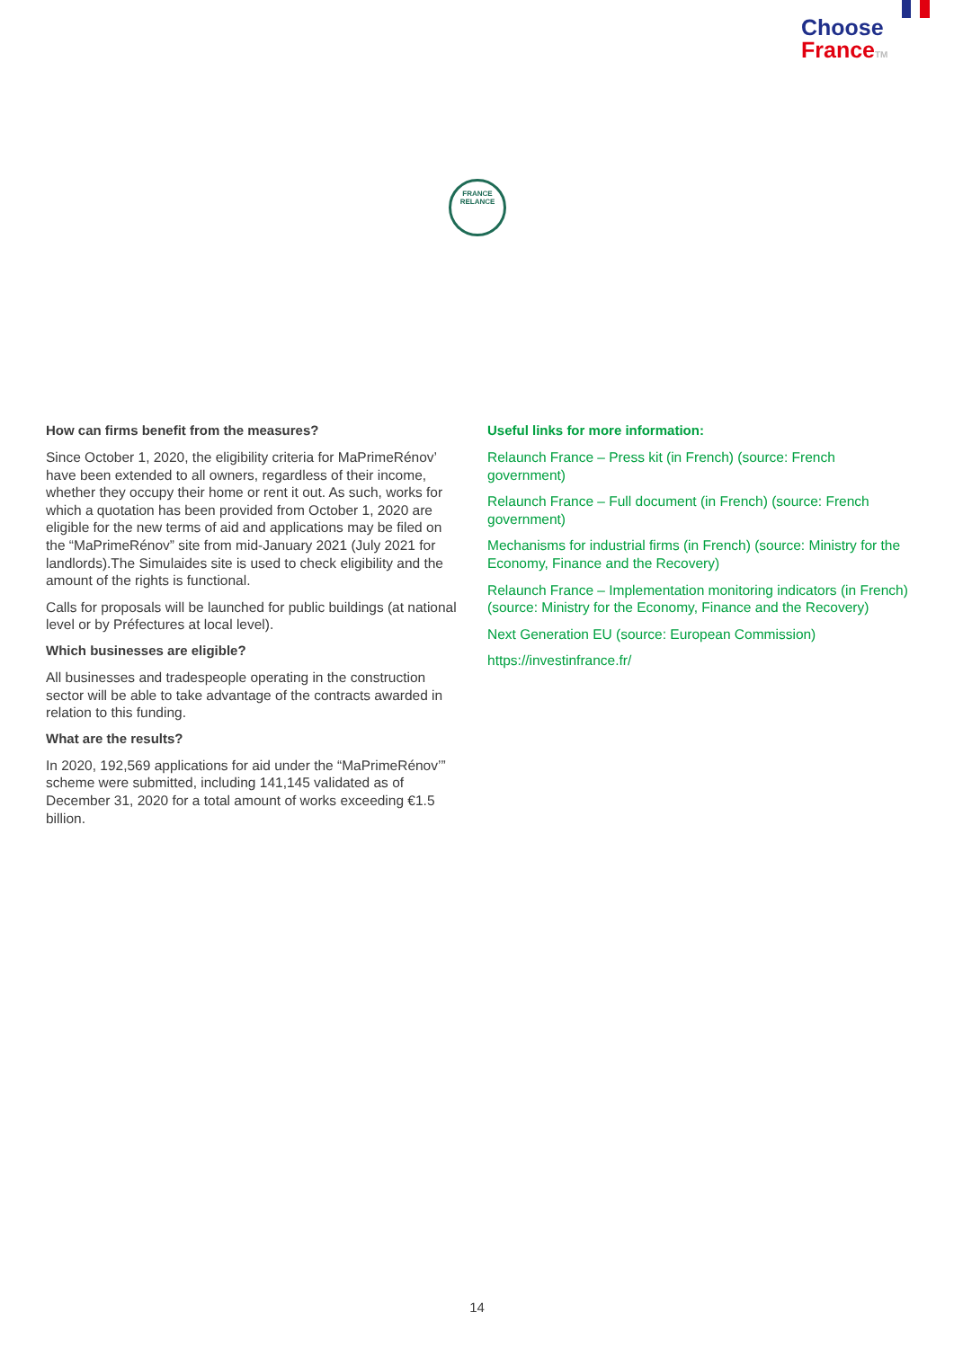Choose
France TM
FRANCE
RELANCE
How can firms benefit from the measures?
Since October 1, 2020, the eligibility criteria for MaPrimeRénov’ have been extended to all owners, regardless of their income, whether they occupy their home or rent it out. As such, works for which a quotation has been provided from October 1, 2020 are eligible for the new terms of aid and applications may be filed on the “MaPrimeRénov” site from mid-January 2021 (July 2021 for landlords).The Simulaides site is used to check eligibility and the amount of the rights is functional.
Calls for proposals will be launched for public buildings (at national level or by Préfectures at local level).
Which businesses are eligible?
All businesses and tradespeople operating in the construction sector will be able to take advantage of the contracts awarded in relation to this funding.
What are the results?
In 2020, 192,569 applications for aid under the “MaPrimeRénov’” scheme were submitted, including 141,145 validated as of December 31, 2020 for a total amount of works exceeding €1.5 billion.
Useful links for more information:
Relaunch France – Press kit (in French) (source: French government)
Relaunch France – Full document (in French) (source: French government)
Mechanisms for industrial firms (in French) (source: Ministry for the Economy, Finance and the Recovery)
Relaunch France – Implementation monitoring indicators (in French) (source: Ministry for the Economy, Finance and the Recovery)
Next Generation EU (source: European Commission)
https://investinfrance.fr/
14